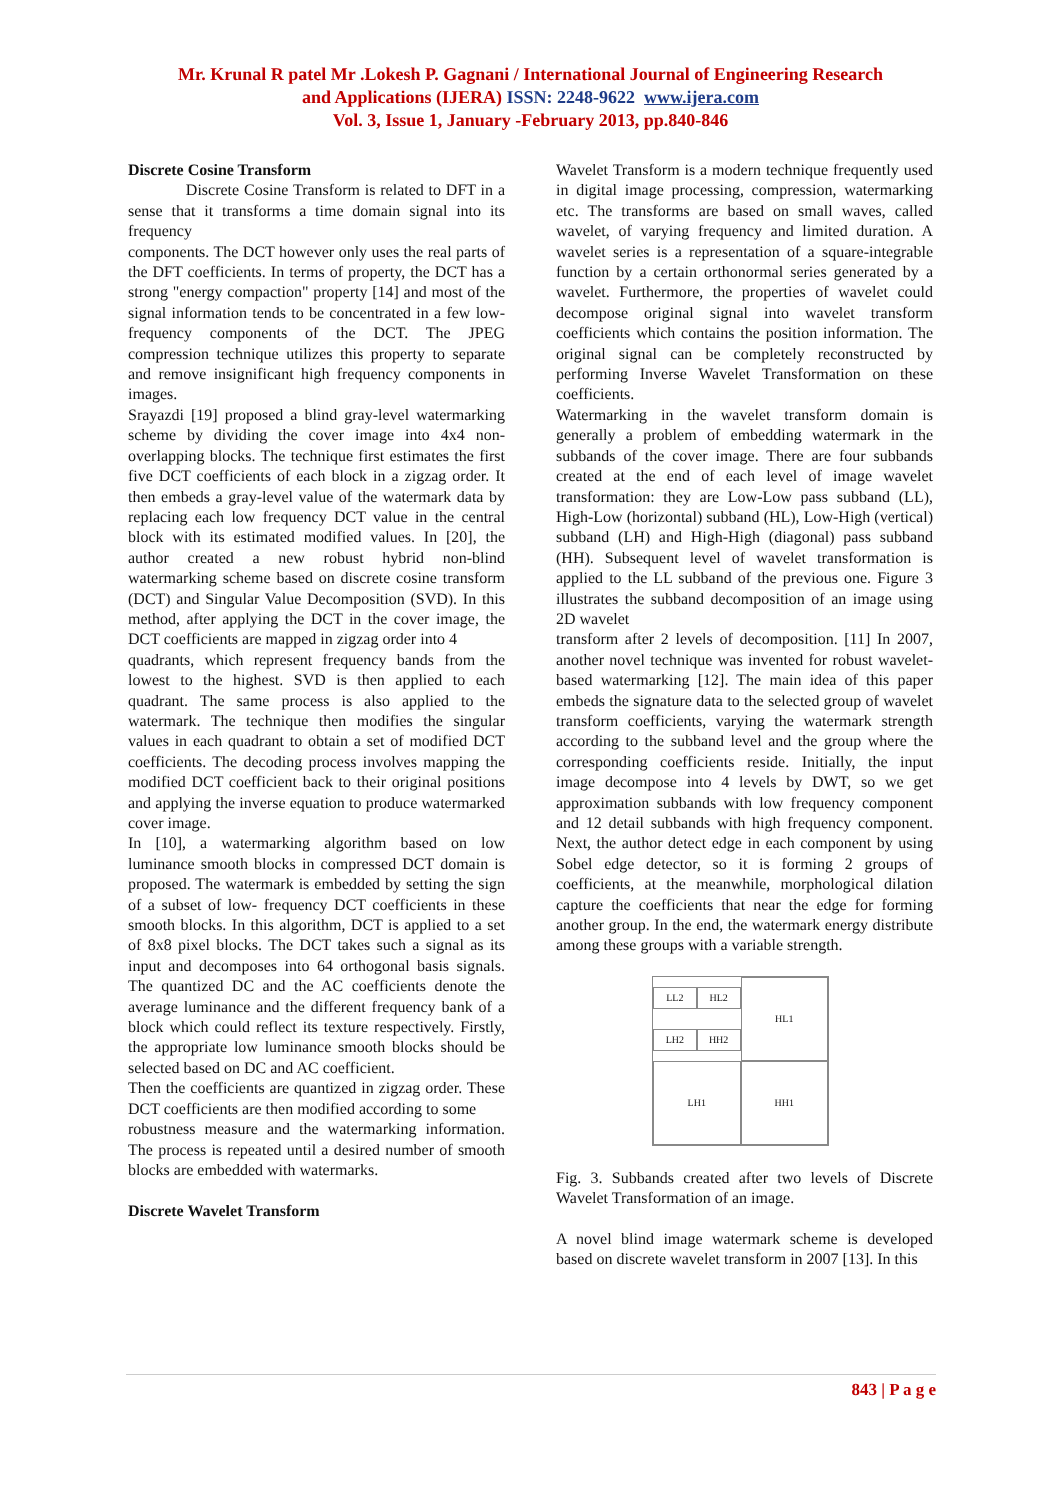Mr. Krunal R patel Mr .Lokesh P. Gagnani / International Journal of Engineering Research
and Applications (IJERA) ISSN: 2248-9622 www.ijera.com
Vol. 3, Issue 1, January -February 2013, pp.840-846
Discrete Cosine Transform
Discrete Cosine Transform is related to DFT in a sense that it transforms a time domain signal into its frequency
components. The DCT however only uses the real parts of the DFT coefficients. In terms of property, the DCT has a strong "energy compaction" property [14] and most of the signal information tends to be concentrated in a few low-frequency components of the DCT. The JPEG compression technique utilizes this property to separate and remove insignificant high frequency components in images.
Srayazdi [19] proposed a blind gray-level watermarking scheme by dividing the cover image into 4x4 non-overlapping blocks. The technique first estimates the first five DCT coefficients of each block in a zigzag order. It then embeds a gray-level value of the watermark data by replacing each low frequency DCT value in the central block with its estimated modified values. In [20], the author created a new robust hybrid non-blind watermarking scheme based on discrete cosine transform (DCT) and Singular Value Decomposition (SVD). In this method, after applying the DCT in the cover image, the DCT coefficients are mapped in zigzag order into 4
quadrants, which represent frequency bands from the lowest to the highest. SVD is then applied to each quadrant. The same process is also applied to the watermark. The technique then modifies the singular values in each quadrant to obtain a set of modified DCT coefficients. The decoding process involves mapping the modified DCT coefficient back to their original positions and applying the inverse equation to produce watermarked cover image.
In [10], a watermarking algorithm based on low luminance smooth blocks in compressed DCT domain is proposed. The watermark is embedded by setting the sign of a subset of low- frequency DCT coefficients in these smooth blocks. In this algorithm, DCT is applied to a set of 8x8 pixel blocks. The DCT takes such a signal as its input and decomposes into 64 orthogonal basis signals. The quantized DC and the AC coefficients denote the average luminance and the different frequency bank of a block which could reflect its texture respectively. Firstly, the appropriate low luminance smooth blocks should be selected based on DC and AC coefficient.
Then the coefficients are quantized in zigzag order. These DCT coefficients are then modified according to some
robustness measure and the watermarking information. The process is repeated until a desired number of smooth blocks are embedded with watermarks.
Discrete Wavelet Transform
Wavelet Transform is a modern technique frequently used in digital image processing, compression, watermarking etc. The transforms are based on small waves, called wavelet, of varying frequency and limited duration. A wavelet series is a representation of a square-integrable function by a certain orthonormal series generated by a wavelet. Furthermore, the properties of wavelet could decompose original signal into wavelet transform coefficients which contains the position information. The original signal can be completely reconstructed by performing Inverse Wavelet Transformation on these coefficients.
Watermarking in the wavelet transform domain is generally a problem of embedding watermark in the subbands of the cover image. There are four subbands created at the end of each level of image wavelet transformation: they are Low-Low pass subband (LL), High-Low (horizontal) subband (HL), Low-High (vertical) subband (LH) and High-High (diagonal) pass subband (HH). Subsequent level of wavelet transformation is applied to the LL subband of the previous one. Figure 3 illustrates the subband decomposition of an image using 2D wavelet
transform after 2 levels of decomposition. [11] In 2007, another novel technique was invented for robust wavelet-based watermarking [12]. The main idea of this paper embeds the signature data to the selected group of wavelet transform coefficients, varying the watermark strength according to the subband level and the group where the corresponding coefficients reside. Initially, the input image decompose into 4 levels by DWT, so we get approximation subbands with low frequency component and 12 detail subbands with high frequency component. Next, the author detect edge in each component by using Sobel edge detector, so it is forming 2 groups of coefficients, at the meanwhile, morphological dilation capture the coefficients that near the edge for forming another group. In the end, the watermark energy distribute among these groups with a variable strength.
LL2 HL2 LH2 HH2
HL1
LH1
HH1
Fig. 3. Subbands created after two levels of Discrete Wavelet Transformation of an image.
A novel blind image watermark scheme is developed based on discrete wavelet transform in 2007 [13]. In this
843 | P a g e